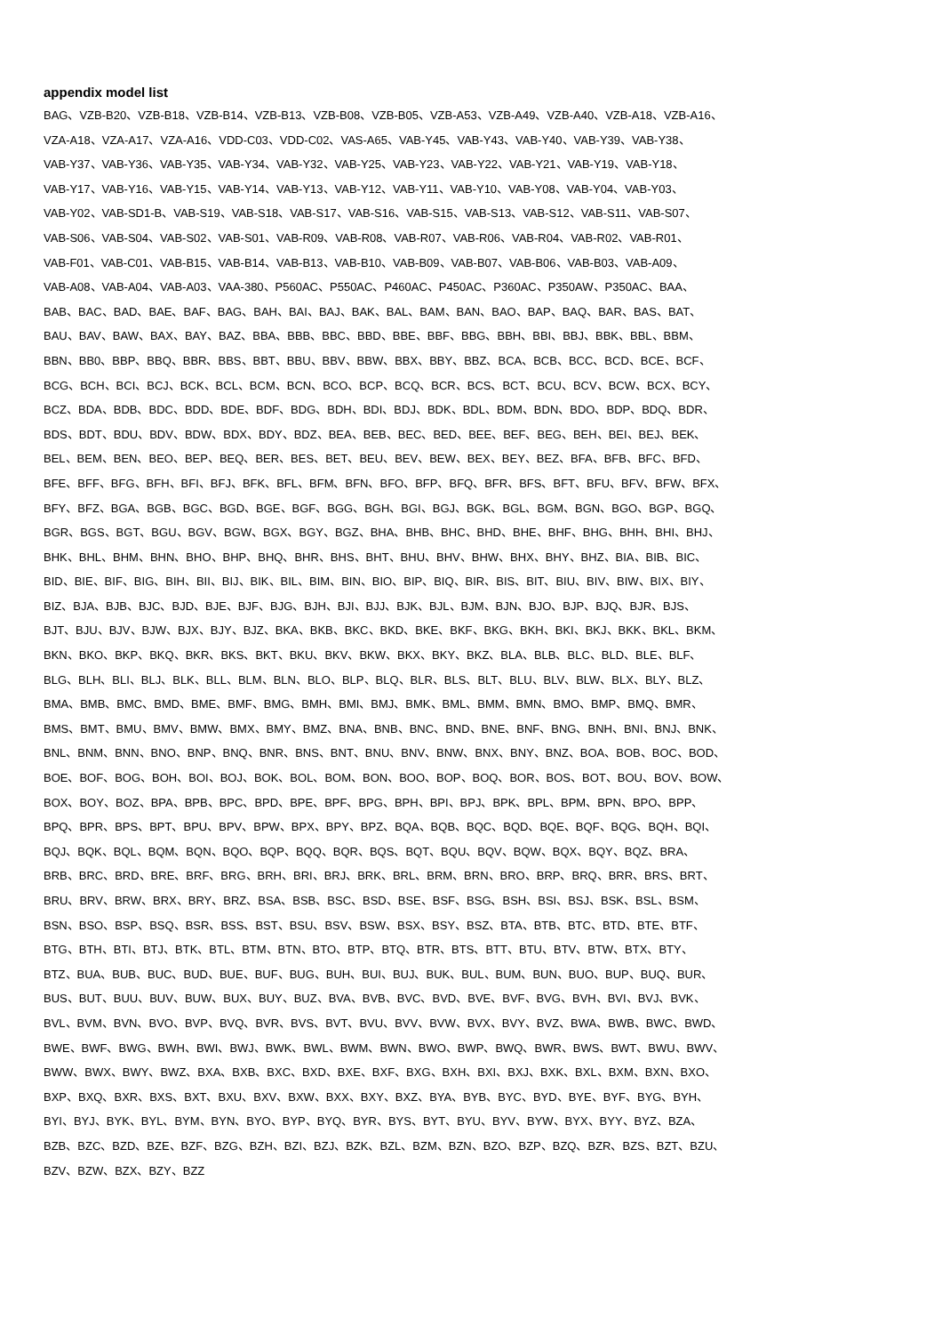appendix model list
BAG、VZB-B20、VZB-B18、VZB-B14、VZB-B13、VZB-B08、VZB-B05、VZB-A53、VZB-A49、VZB-A40、VZB-A18、VZB-A16、
VZA-A18、VZA-A17、VZA-A16、VDD-C03、VDD-C02、VAS-A65、VAB-Y45、VAB-Y43、VAB-Y40、VAB-Y39、VAB-Y38、
VAB-Y37、VAB-Y36、VAB-Y35、VAB-Y34、VAB-Y32、VAB-Y25、VAB-Y23、VAB-Y22、VAB-Y21、VAB-Y19、VAB-Y18、
VAB-Y17、VAB-Y16、VAB-Y15、VAB-Y14、VAB-Y13、VAB-Y12、VAB-Y11、VAB-Y10、VAB-Y08、VAB-Y04、VAB-Y03、
VAB-Y02、VAB-SD1-B、VAB-S19、VAB-S18、VAB-S17、VAB-S16、VAB-S15、VAB-S13、VAB-S12、VAB-S11、VAB-S07、
VAB-S06、VAB-S04、VAB-S02、VAB-S01、VAB-R09、VAB-R08、VAB-R07、VAB-R06、VAB-R04、VAB-R02、VAB-R01、
VAB-F01、VAB-C01、VAB-B15、VAB-B14、VAB-B13、VAB-B10、VAB-B09、VAB-B07、VAB-B06、VAB-B03、VAB-A09、
VAB-A08、VAB-A04、VAB-A03、VAA-380、P560AC、P550AC、P460AC、P450AC、P360AC、P350AW、P350AC、BAA、
BAB、BAC、BAD、BAE、BAF、BAG、BAH、BAI、BAJ、BAK、BAL、BAM、BAN、BAO、BAP、BAQ、BAR、BAS、BAT、
BAU、BAV、BAW、BAX、BAY、BAZ、BBA、BBB、BBC、BBD、BBE、BBF、BBG、BBH、BBI、BBJ、BBK、BBL、BBM、
BBN、BB0、BBP、BBQ、BBR、BBS、BBT、BBU、BBV、BBW、BBX、BBY、BBZ、BCA、BCB、BCC、BCD、BCE、BCF、
BCG、BCH、BCI、BCJ、BCK、BCL、BCM、BCN、BCO、BCP、BCQ、BCR、BCS、BCT、BCU、BCV、BCW、BCX、BCY、
BCZ、BDA、BDB、BDC、BDD、BDE、BDF、BDG、BDH、BDI、BDJ、BDK、BDL、BDM、BDN、BDO、BDP、BDQ、BDR、
BDS、BDT、BDU、BDV、BDW、BDX、BDY、BDZ、BEA、BEB、BEC、BED、BEE、BEF、BEG、BEH、BEI、BEJ、BEK、
BEL、BEM、BEN、BEO、BEP、BEQ、BER、BES、BET、BEU、BEV、BEW、BEX、BEY、BEZ、BFA、BFB、BFC、BFD、
BFE、BFF、BFG、BFH、BFI、BFJ、BFK、BFL、BFM、BFN、BFO、BFP、BFQ、BFR、BFS、BFT、BFU、BFV、BFW、BFX、
BFY、BFZ、BGA、BGB、BGC、BGD、BGE、BGF、BGG、BGH、BGI、BGJ、BGK、BGL、BGM、BGN、BGO、BGP、BGQ、
BGR、BGS、BGT、BGU、BGV、BGW、BGX、BGY、BGZ、BHA、BHB、BHC、BHD、BHE、BHF、BHG、BHH、BHI、BHJ、
BHK、BHL、BHM、BHN、BHO、BHP、BHQ、BHR、BHS、BHT、BHU、BHV、BHW、BHX、BHY、BHZ、BIA、BIB、BIC、
BID、BIE、BIF、BIG、BIH、BII、BIJ、BIK、BIL、BIM、BIN、BIO、BIP、BIQ、BIR、BIS、BIT、BIU、BIV、BIW、BIX、BIY、
BIZ、BJA、BJB、BJC、BJD、BJE、BJF、BJG、BJH、BJI、BJJ、BJK、BJL、BJM、BJN、BJO、BJP、BJQ、BJR、BJS、
BJT、BJU、BJV、BJW、BJX、BJY、BJZ、BKA、BKB、BKC、BKD、BKE、BKF、BKG、BKH、BKI、BKJ、BKK、BKL、BKM、
BKN、BKO、BKP、BKQ、BKR、BKS、BKT、BKU、BKV、BKW、BKX、BKY、BKZ、BLA、BLB、BLC、BLD、BLE、BLF、
BLG、BLH、BLI、BLJ、BLK、BLL、BLM、BLN、BLO、BLP、BLQ、BLR、BLS、BLT、BLU、BLV、BLW、BLX、BLY、BLZ、
BMA、BMB、BMC、BMD、BME、BMF、BMG、BMH、BMI、BMJ、BMK、BML、BMM、BMN、BMO、BMP、BMQ、BMR、
BMS、BMT、BMU、BMV、BMW、BMX、BMY、BMZ、BNA、BNB、BNC、BND、BNE、BNF、BNG、BNH、BNI、BNJ、BNK、
BNL、BNM、BNN、BNO、BNP、BNQ、BNR、BNS、BNT、BNU、BNV、BNW、BNX、BNY、BNZ、BOA、BOB、BOC、BOD、
BOE、BOF、BOG、BOH、BOI、BOJ、BOK、BOL、BOM、BON、BOO、BOP、BOQ、BOR、BOS、BOT、BOU、BOV、BOW、
BOX、BOY、BOZ、BPA、BPB、BPC、BPD、BPE、BPF、BPG、BPH、BPI、BPJ、BPK、BPL、BPM、BPN、BPO、BPP、
BPQ、BPR、BPS、BPT、BPU、BPV、BPW、BPX、BPY、BPZ、BQA、BQB、BQC、BQD、BQE、BQF、BQG、BQH、BQI、
BQJ、BQK、BQL、BQM、BQN、BQO、BQP、BQQ、BQR、BQS、BQT、BQU、BQV、BQW、BQX、BQY、BQZ、BRA、
BRB、BRC、BRD、BRE、BRF、BRG、BRH、BRI、BRJ、BRK、BRL、BRM、BRN、BRO、BRP、BRQ、BRR、BRS、BRT、
BRU、BRV、BRW、BRX、BRY、BRZ、BSA、BSB、BSC、BSD、BSE、BSF、BSG、BSH、BSI、BSJ、BSK、BSL、BSM、
BSN、BSO、BSP、BSQ、BSR、BSS、BST、BSU、BSV、BSW、BSX、BSY、BSZ、BTA、BTB、BTC、BTD、BTE、BTF、
BTG、BTH、BTI、BTJ、BTK、BTL、BTM、BTN、BTO、BTP、BTQ、BTR、BTS、BTT、BTU、BTV、BTW、BTX、BTY、
BTZ、BUA、BUB、BUC、BUD、BUE、BUF、BUG、BUH、BUI、BUJ、BUK、BUL、BUM、BUN、BUO、BUP、BUQ、BUR、
BUS、BUT、BUU、BUV、BUW、BUX、BUY、BUZ、BVA、BVB、BVC、BVD、BVE、BVF、BVG、BVH、BVI、BVJ、BVK、
BVL、BVM、BVN、BVO、BVP、BVQ、BVR、BVS、BVT、BVU、BVV、BVW、BVX、BVY、BVZ、BWA、BWB、BWC、BWD、
BWE、BWF、BWG、BWH、BWI、BWJ、BWK、BWL、BWM、BWN、BWO、BWP、BWQ、BWR、BWS、BWT、BWU、BWV、
BWW、BWX、BWY、BWZ、BXA、BXB、BXC、BXD、BXE、BXF、BXG、BXH、BXI、BXJ、BXK、BXL、BXM、BXN、BXO、
BXP、BXQ、BXR、BXS、BXT、BXU、BXV、BXW、BXX、BXY、BXZ、BYA、BYB、BYC、BYD、BYE、BYF、BYG、BYH、
BYI、BYJ、BYK、BYL、BYM、BYN、BYO、BYP、BYQ、BYR、BYS、BYT、BYU、BYV、BYW、BYX、BYY、BYZ、BZA、
BZB、BZC、BZD、BZE、BZF、BZG、BZH、BZI、BZJ、BZK、BZL、BZM、BZN、BZO、BZP、BZQ、BZR、BZS、BZT、BZU、
BZV、BZW、BZX、BZY、BZZ